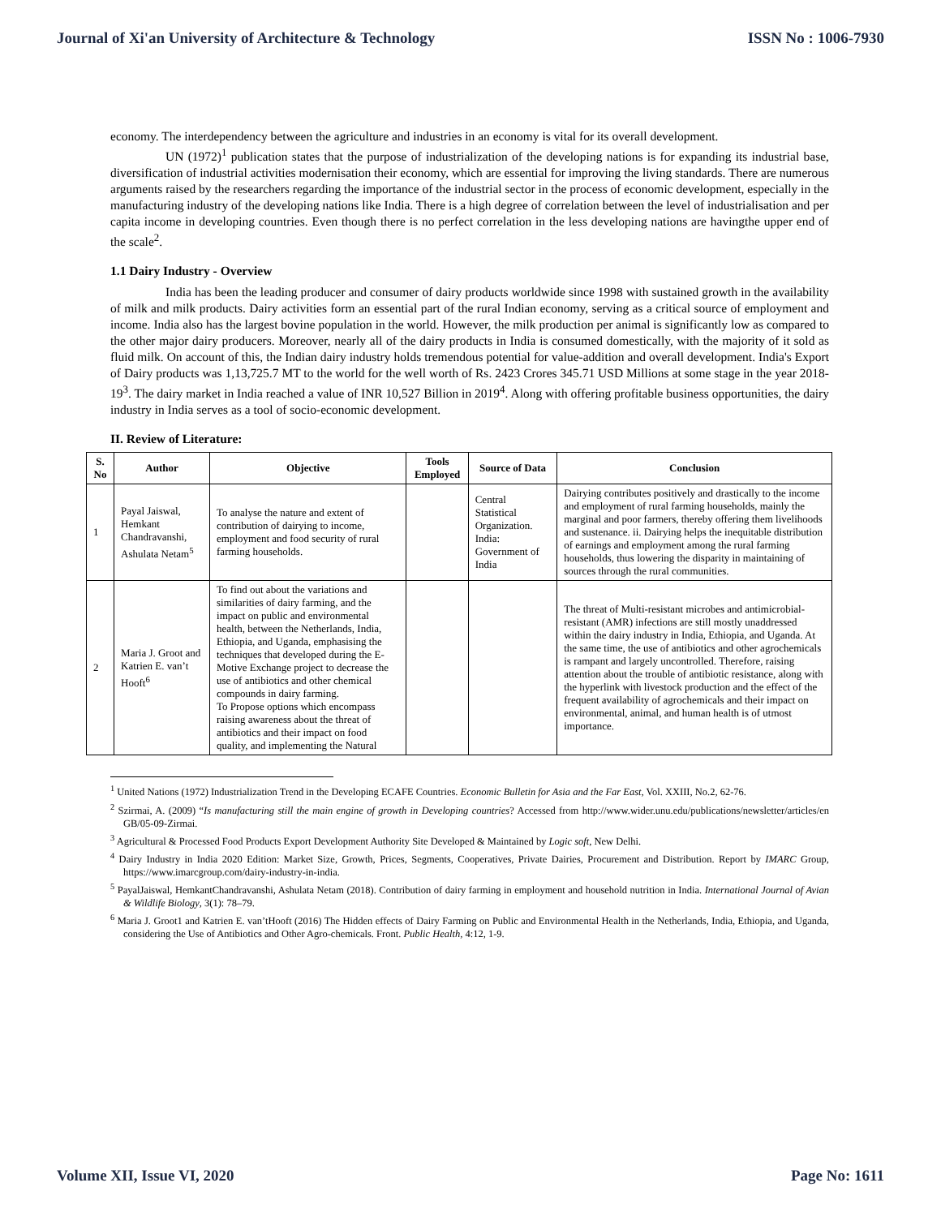Journal of Xi'an University of Architecture & Technology ISSN No : 1006-7930
economy. The interdependency between the agriculture and industries in an economy is vital for its overall development.
UN (1972)<sup>1</sup> publication states that the purpose of industrialization of the developing nations is for expanding its industrial base, diversification of industrial activities modernisation their economy, which are essential for improving the living standards. There are numerous arguments raised by the researchers regarding the importance of the industrial sector in the process of economic development, especially in the manufacturing industry of the developing nations like India. There is a high degree of correlation between the level of industrialisation and per capita income in developing countries. Even though there is no perfect correlation in the less developing nations are havingthe upper end of the scale<sup>2</sup>.
1.1 Dairy Industry - Overview
India has been the leading producer and consumer of dairy products worldwide since 1998 with sustained growth in the availability of milk and milk products. Dairy activities form an essential part of the rural Indian economy, serving as a critical source of employment and income. India also has the largest bovine population in the world. However, the milk production per animal is significantly low as compared to the other major dairy producers. Moreover, nearly all of the dairy products in India is consumed domestically, with the majority of it sold as fluid milk. On account of this, the Indian dairy industry holds tremendous potential for value-addition and overall development. India's Export of Dairy products was 1,13,725.7 MT to the world for the well worth of Rs. 2423 Crores 345.71 USD Millions at some stage in the year 2018-19<sup>3</sup>. The dairy market in India reached a value of INR 10,527 Billion in 2019<sup>4</sup>. Along with offering profitable business opportunities, the dairy industry in India serves as a tool of socio-economic development.
II. Review of Literature:
| S. No | Author | Objective | Tools Employed | Source of Data | Conclusion |
| --- | --- | --- | --- | --- | --- |
| 1 | Payal Jaiswal, Hemkant Chandravanshi, Ashulata Netam<sup>5</sup> | To analyse the nature and extent of contribution of dairying to income, employment and food security of rural farming households. | | Central Statistical Organization. India: Government of India | Dairying contributes positively and drastically to the income and employment of rural farming households, mainly the marginal and poor farmers, thereby offering them livelihoods and sustenance. ii. Dairying helps the inequitable distribution of earnings and employment among the rural farming households, thus lowering the disparity in maintaining of sources through the rural communities. |
| 2 | Maria J. Groot and Katrien E. van’t Hooft<sup>6</sup> | To find out about the variations and similarities of dairy farming, and the impact on public and environmental health, between the Netherlands, India, Ethiopia, and Uganda, emphasising the techniques that developed during the E-Motive Exchange project to decrease the use of antibiotics and other chemical compounds in dairy farming. To Propose options which encompass raising awareness about the threat of antibiotics and their impact on food quality, and implementing the Natural | | | The threat of Multi-resistant microbes and antimicrobial-resistant (AMR) infections are still mostly unaddressed within the dairy industry in India, Ethiopia, and Uganda. At the same time, the use of antibiotics and other agrochemicals is rampant and largely uncontrolled. Therefore, raising attention about the trouble of antibiotic resistance, along with the hyperlink with livestock production and the effect of the frequent availability of agrochemicals and their impact on environmental, animal, and human health is of utmost importance. |
<sup>1</sup> United Nations (1972) Industrialization Trend in the Developing ECAFE Countries. Economic Bulletin for Asia and the Far East, Vol. XXIII, No.2, 62-76.
<sup>2</sup> Szirmai, A. (2009) “Is manufacturing still the main engine of growth in Developing countries? Accessed from http://www.wider.unu.edu/publications/newsletter/articles/en GB/05-09-Zirmai.
<sup>3</sup> Agricultural & Processed Food Products Export Development Authority Site Developed & Maintained by Logic soft, New Delhi.
<sup>4</sup> Dairy Industry in India 2020 Edition: Market Size, Growth, Prices, Segments, Cooperatives, Private Dairies, Procurement and Distribution. Report by IMARC Group, https://www.imarcgroup.com/dairy-industry-in-india.
<sup>5</sup> PayalJaiswal, HemkantChandravanshi, Ashulata Netam (2018). Contribution of dairy farming in employment and household nutrition in India. International Journal of Avian & Wildlife Biology, 3(1): 78–79.
<sup>6</sup> Maria J. Groot1 and Katrien E. van’tHooft (2016) The Hidden effects of Dairy Farming on Public and Environmental Health in the Netherlands, India, Ethiopia, and Uganda, considering the Use of Antibiotics and Other Agro-chemicals. Front. Public Health, 4:12, 1-9.
Volume XII, Issue VI, 2020 Page No: 1611